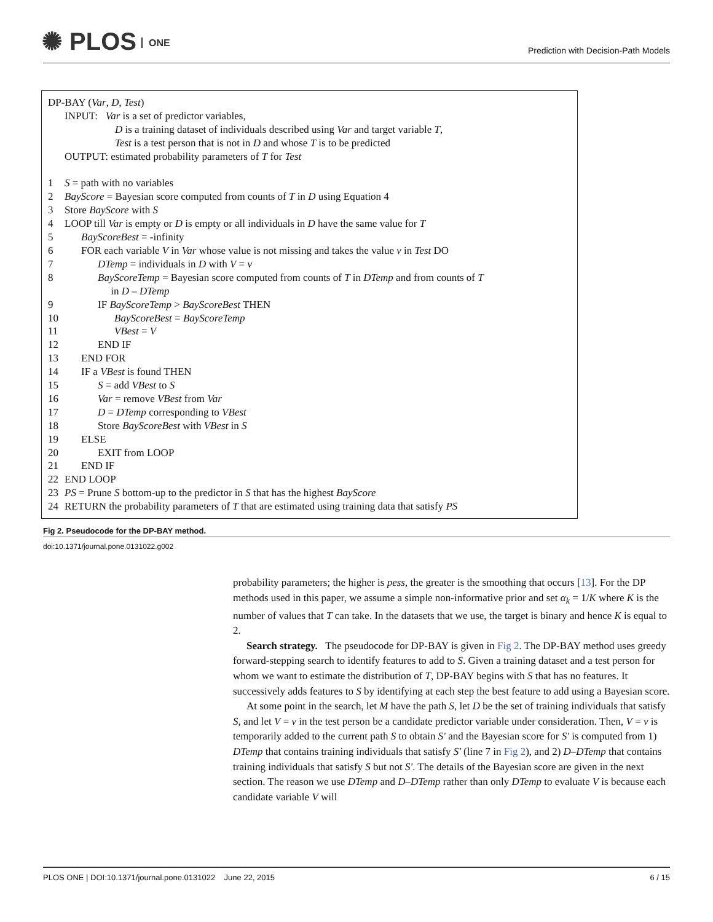✺ PLOS ONE
Prediction with Decision-Path Models
DP-BAY (Var, D, Test)
INPUT: Var is a set of predictor variables,
D is a training dataset of individuals described using Var and target variable T,
Test is a test person that is not in D and whose T is to be predicted
OUTPUT: estimated probability parameters of T for Test
1 S = path with no variables
2 BayScore = Bayesian score computed from counts of T in D using Equation 4
3 Store BayScore with S
4 LOOP till Var is empty or D is empty or all individuals in D have the same value for T
5 BayScoreBest = -infinity
6 FOR each variable V in Var whose value is not missing and takes the value v in Test DO
7 DTemp = individuals in D with V = v
8 BayScoreTemp = Bayesian score computed from counts of T in DTemp and from counts of T
in D – DTemp
9 IF BayScoreTemp > BayScoreBest THEN
10 BayScoreBest = BayScoreTemp
11 VBest = V
12 END IF
13 END FOR
14 IF a VBest is found THEN
15 S = add VBest to S
16 Var = remove VBest from Var
17 D = DTemp corresponding to VBest
18 Store BayScoreBest with VBest in S
19 ELSE
20 EXIT from LOOP
21 END IF
22 END LOOP
23 PS = Prune S bottom-up to the predictor in S that has the highest BayScore
24 RETURN the probability parameters of T that are estimated using training data that satisfy PS
Fig 2. Pseudocode for the DP-BAY method.
doi:10.1371/journal.pone.0131022.g002
probability parameters; the higher is pess, the greater is the smoothing that occurs [13]. For the DP methods used in this paper, we assume a simple non-informative prior and set α<sub>k</sub> = 1/K where K is the number of values that T can take. In the datasets that we use, the target is binary and hence K is equal to 2.
Search strategy. The pseudocode for DP-BAY is given in Fig 2. The DP-BAY method uses greedy forward-stepping search to identify features to add to S. Given a training dataset and a test person for whom we want to estimate the distribution of T, DP-BAY begins with S that has no features. It successively adds features to S by identifying at each step the best feature to add using a Bayesian score.
At some point in the search, let M have the path S, let D be the set of training individuals that satisfy S, and let V = v in the test person be a candidate predictor variable under consideration. Then, V = v is temporarily added to the current path S to obtain S' and the Bayesian score for S' is computed from 1) DTemp that contains training individuals that satisfy S' (line 7 in Fig 2), and 2) D–DTemp that contains training individuals that satisfy S but not S'. The details of the Bayesian score are given in the next section. The reason we use DTemp and D–DTemp rather than only DTemp to evaluate V is because each candidate variable V will
PLOS ONE | DOI:10.1371/journal.pone.0131022 June 22, 2015 6 / 15